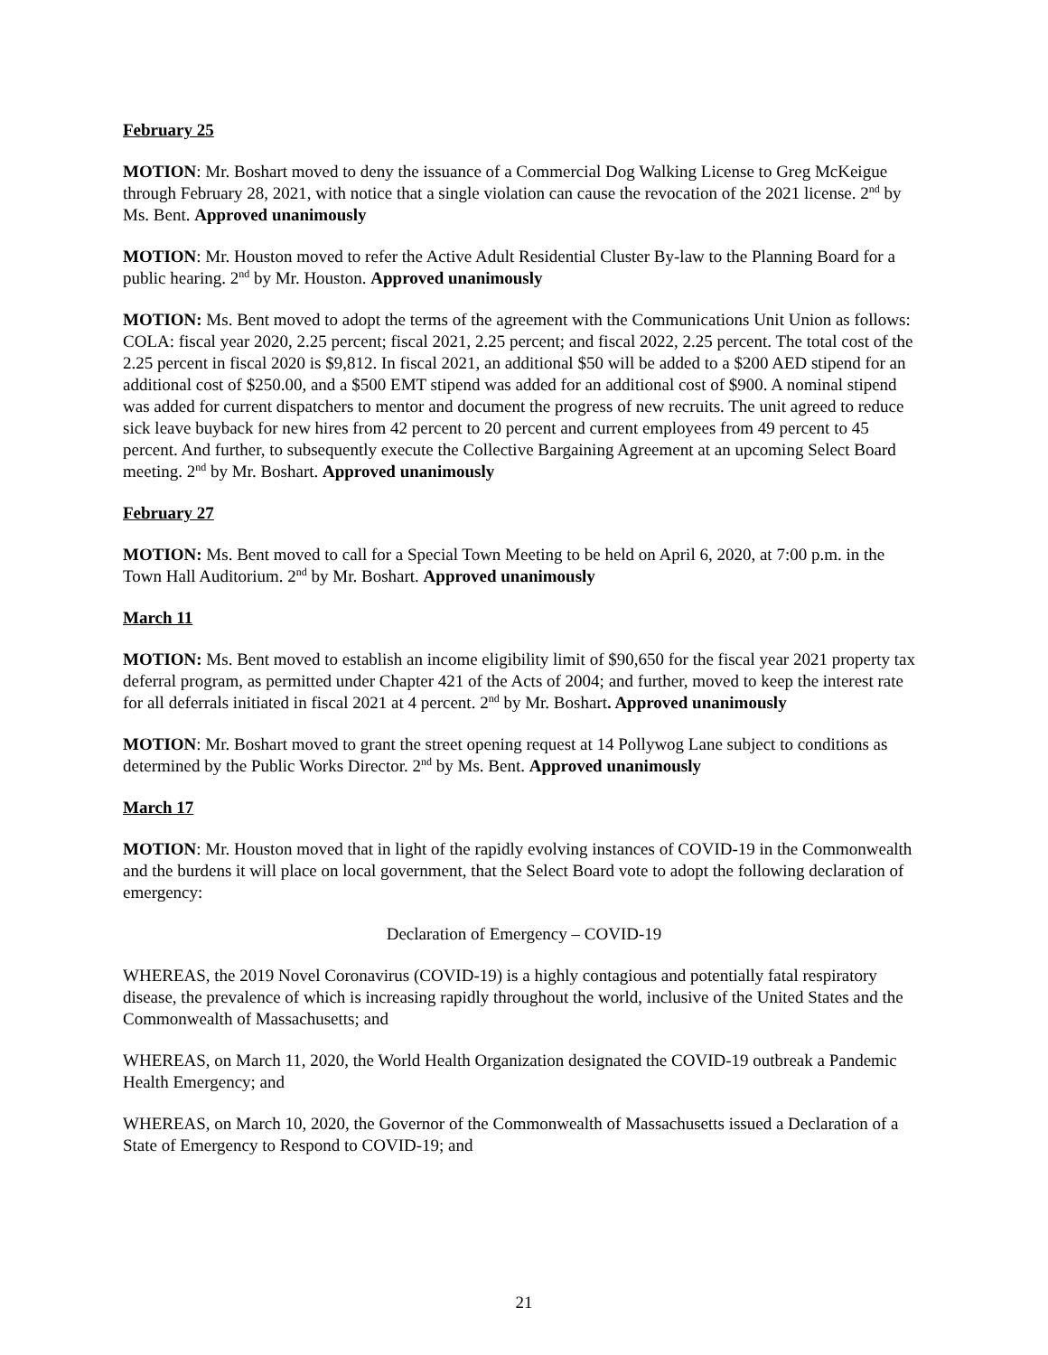February 25
MOTION: Mr. Boshart moved to deny the issuance of a Commercial Dog Walking License to Greg McKeigue through February 28, 2021, with notice that a single violation can cause the revocation of the 2021 license. 2<sup>nd</sup> by Ms. Bent. Approved unanimously
MOTION: Mr. Houston moved to refer the Active Adult Residential Cluster By-law to the Planning Board for a public hearing. 2<sup>nd</sup> by Mr. Houston. Approved unanimously
MOTION: Ms. Bent moved to adopt the terms of the agreement with the Communications Unit Union as follows: COLA: fiscal year 2020, 2.25 percent; fiscal 2021, 2.25 percent; and fiscal 2022, 2.25 percent. The total cost of the 2.25 percent in fiscal 2020 is $9,812. In fiscal 2021, an additional $50 will be added to a $200 AED stipend for an additional cost of $250.00, and a $500 EMT stipend was added for an additional cost of $900. A nominal stipend was added for current dispatchers to mentor and document the progress of new recruits. The unit agreed to reduce sick leave buyback for new hires from 42 percent to 20 percent and current employees from 49 percent to 45 percent. And further, to subsequently execute the Collective Bargaining Agreement at an upcoming Select Board meeting. 2<sup>nd</sup> by Mr. Boshart. Approved unanimously
February 27
MOTION: Ms. Bent moved to call for a Special Town Meeting to be held on April 6, 2020, at 7:00 p.m. in the Town Hall Auditorium. 2<sup>nd</sup> by Mr. Boshart. Approved unanimously
March 11
MOTION: Ms. Bent moved to establish an income eligibility limit of $90,650 for the fiscal year 2021 property tax deferral program, as permitted under Chapter 421 of the Acts of 2004; and further, moved to keep the interest rate for all deferrals initiated in fiscal 2021 at 4 percent. 2<sup>nd</sup> by Mr. Boshart. Approved unanimously
MOTION: Mr. Boshart moved to grant the street opening request at 14 Pollywog Lane subject to conditions as determined by the Public Works Director. 2<sup>nd</sup> by Ms. Bent. Approved unanimously
March 17
MOTION: Mr. Houston moved that in light of the rapidly evolving instances of COVID-19 in the Commonwealth and the burdens it will place on local government, that the Select Board vote to adopt the following declaration of emergency:
Declaration of Emergency – COVID-19
WHEREAS, the 2019 Novel Coronavirus (COVID-19) is a highly contagious and potentially fatal respiratory disease, the prevalence of which is increasing rapidly throughout the world, inclusive of the United States and the Commonwealth of Massachusetts; and
WHEREAS, on March 11, 2020, the World Health Organization designated the COVID-19 outbreak a Pandemic Health Emergency; and
WHEREAS, on March 10, 2020, the Governor of the Commonwealth of Massachusetts issued a Declaration of a State of Emergency to Respond to COVID-19; and
21